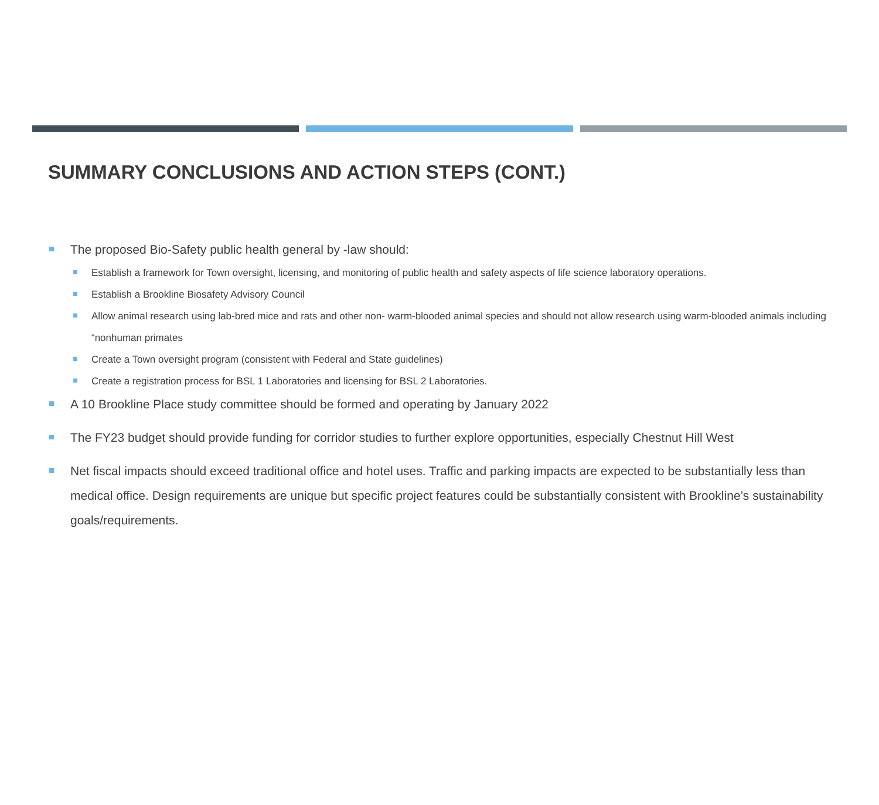SUMMARY CONCLUSIONS AND ACTION STEPS (CONT.)
The proposed Bio-Safety public health general by -law should:
Establish a framework for Town oversight, licensing, and monitoring of public health and safety aspects of life science laboratory operations.
Establish a Brookline Biosafety Advisory Council
Allow animal research using lab-bred mice and rats and other non- warm-blooded animal species and should not allow research using warm-blooded animals including “nonhuman primates
Create a Town oversight program (consistent with Federal and State guidelines)
Create a registration process for BSL 1 Laboratories and licensing for BSL 2 Laboratories.
A 10 Brookline Place study committee should be formed and operating by January 2022
The FY23 budget should provide funding for corridor studies to further explore opportunities, especially Chestnut Hill West
Net fiscal impacts should exceed traditional office and hotel uses. Traffic and parking impacts are expected to be substantially less than medical office. Design requirements are unique but specific project features could be substantially consistent with Brookline’s sustainability goals/requirements.